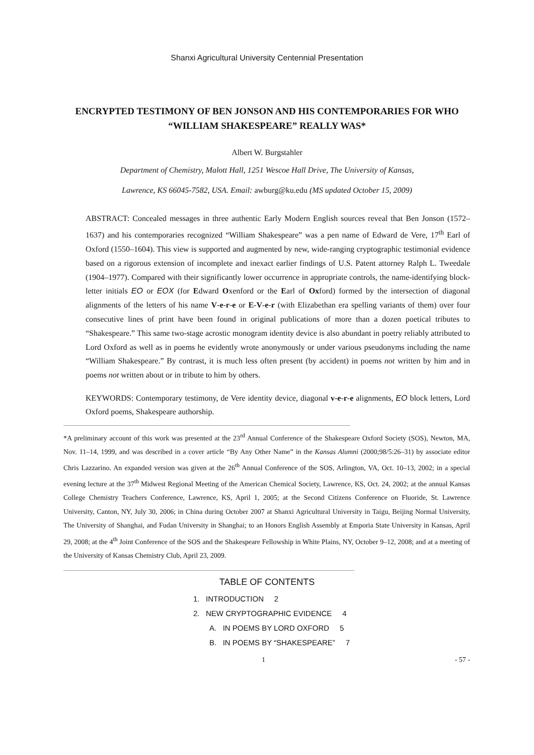Shanxi Agricultural University Centennial Presentation
ENCRYPTED TESTIMONY OF BEN JONSON AND HIS CONTEMPORARIES FOR WHO “WILLIAM SHAKESPEARE” REALLY WAS*
Albert W. Burgstahler
Department of Chemistry, Malott Hall, 1251 Wescoe Hall Drive, The University of Kansas,
Lawrence, KS 66045-7582, USA. Email: awburg@ku.edu (MS updated October 15, 2009)
ABSTRACT: Concealed messages in three authentic Early Modern English sources reveal that Ben Jonson (1572–1637) and his contemporaries recognized “William Shakespeare” was a pen name of Edward de Vere, 17<sup>th</sup> Earl of Oxford (1550–1604). This view is supported and augmented by new, wide-ranging cryptographic testimonial evidence based on a rigorous extension of incomplete and inexact earlier findings of U.S. Patent attorney Ralph L. Tweedale (1904–1977). Compared with their significantly lower occurrence in appropriate controls, the name-identifying block-letter initials EO or EOX (for Edward Oxenford or the Earl of Oxford) formed by the intersection of diagonal alignments of the letters of his name V-e-r-e or E-V-e-r (with Elizabethan era spelling variants of them) over four consecutive lines of print have been found in original publications of more than a dozen poetical tributes to “Shakespeare.” This same two-stage acrostic monogram identity device is also abundant in poetry reliably attributed to Lord Oxford as well as in poems he evidently wrote anonymously or under various pseudonyms including the name “William Shakespeare.” By contrast, it is much less often present (by accident) in poems not written by him and in poems not written about or in tribute to him by others.
KEYWORDS: Contemporary testimony, de Vere identity device, diagonal v-e-r-e alignments, EO block letters, Lord Oxford poems, Shakespeare authorship.
*A preliminary account of this work was presented at the 23<sup>rd</sup> Annual Conference of the Shakespeare Oxford Society (SOS), Newton, MA, Nov. 11–14, 1999, and was described in a cover article “By Any Other Name” in the Kansas Alumni (2000;98/5:26–31) by associate editor Chris Lazzarino. An expanded version was given at the 26<sup>th</sup> Annual Conference of the SOS, Arlington, VA, Oct. 10–13, 2002; in a special evening lecture at the 37<sup>th</sup> Midwest Regional Meeting of the American Chemical Society, Lawrence, KS, Oct. 24, 2002; at the annual Kansas College Chemistry Teachers Conference, Lawrence, KS, April 1, 2005; at the Second Citizens Conference on Fluoride, St. Lawrence University, Canton, NY, July 30, 2006; in China during October 2007 at Shanxi Agricultural University in Taigu, Beijing Normal University, The University of Shanghai, and Fudan University in Shanghai; to an Honors English Assembly at Emporia State University in Kansas, April 29, 2008; at the 4<sup>th</sup> Joint Conference of the SOS and the Shakespeare Fellowship in White Plains, NY, October 9–12, 2008; and at a meeting of the University of Kansas Chemistry Club, April 23, 2009.
TABLE OF CONTENTS
1. INTRODUCTION 2
2. NEW CRYPTOGRAPHIC EVIDENCE 4
A. IN POEMS BY LORD OXFORD 5
B. IN POEMS BY “SHAKESPEARE” 7
1 - 57 -